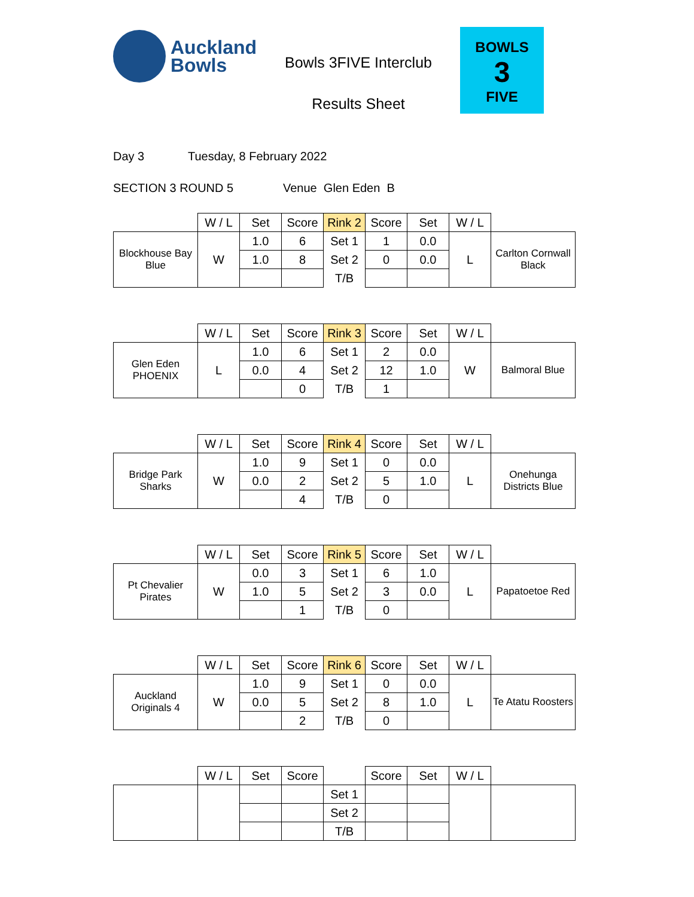Auckland
Bowls
Bowls 3FIVE Interclub
Results Sheet
BOWLS
3
FIVE
Day 3 Tuesday, 8 February 2022
SECTION 3 ROUND 5 Venue Glen Eden B
| | W / L | Set | Score | Rink 2 | Score | Set | W / L | |
| --- | --- | --- | --- | --- | --- | --- | --- | --- |
| Blockhouse Bay Blue | W | 1.0 | 6 | Set 1 | 1 | 0.0 | L | Carlton Cornwall Black |
| | | 1.0 | 8 | Set 2 | 0 | 0.0 | | |
| | | | | T/B | | | | |
| | W / L | Set | Score | Rink 3 | Score | Set | W / L | |
| --- | --- | --- | --- | --- | --- | --- | --- | --- |
| Glen Eden PHOENIX | L | 1.0 | 6 | Set 1 | 2 | 0.0 | W | Balmoral Blue |
| | | 0.0 | 4 | Set 2 | 12 | 1.0 | | |
| | | | 0 | T/B | 1 | | | |
| | W / L | Set | Score | Rink 4 | Score | Set | W / L | |
| --- | --- | --- | --- | --- | --- | --- | --- | --- |
| Bridge Park Sharks | W | 1.0 | 9 | Set 1 | 0 | 0.0 | L | Onehunga Districts Blue |
| | | 0.0 | 2 | Set 2 | 5 | 1.0 | | |
| | | | 4 | T/B | 0 | | | |
| | W / L | Set | Score | Rink 5 | Score | Set | W / L | |
| --- | --- | --- | --- | --- | --- | --- | --- | --- |
| Pt Chevalier Pirates | W | 0.0 | 3 | Set 1 | 6 | 1.0 | L | Papatoetoe Red |
| | | 1.0 | 5 | Set 2 | 3 | 0.0 | | |
| | | | 1 | T/B | 0 | | | |
| | W / L | Set | Score | Rink 6 | Score | Set | W / L | |
| --- | --- | --- | --- | --- | --- | --- | --- | --- |
| Auckland Originals 4 | W | 1.0 | 9 | Set 1 | 0 | 0.0 | L | Te Atatu Roosters |
| | | 0.0 | 5 | Set 2 | 8 | 1.0 | | |
| | | | 2 | T/B | 0 | | | |
| | W / L | Set | Score | | Score | Set | W / L | |
| --- | --- | --- | --- | --- | --- | --- | --- | --- |
| | | | | Set 1 | | | | |
| | | | | Set 2 | | | | |
| | | | | T/B | | | | |